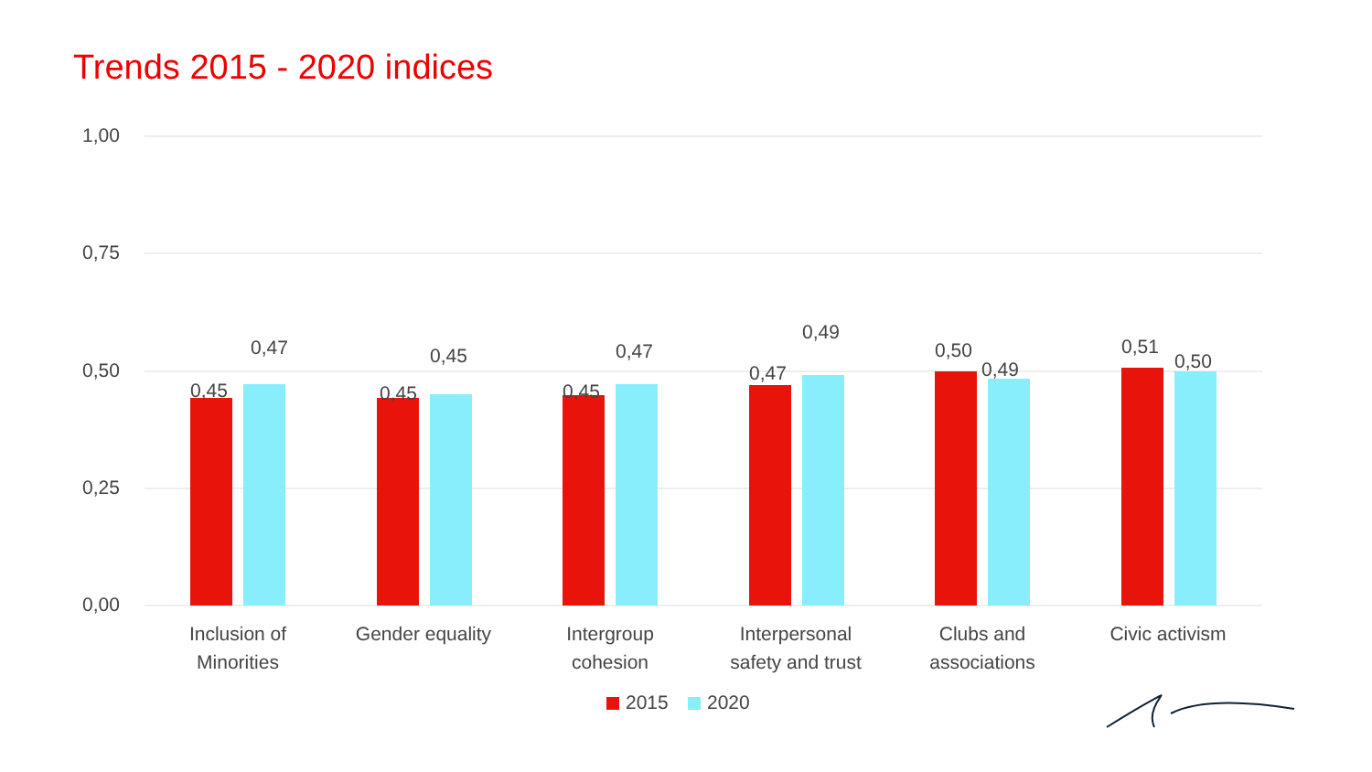Trends 2015 - 2020 indices
1,00
0,75
0,50
0,25
0,00
0,45
0,47
0,45
0,45
0,45
0,47
0,47
0,49
0,50
0,49
0,51
0,50
Inclusion of
Minorities
Gender equality
Intergroup
cohesion
Interpersonal
safety and trust
Clubs and
associations
Civic activism
2015
2020